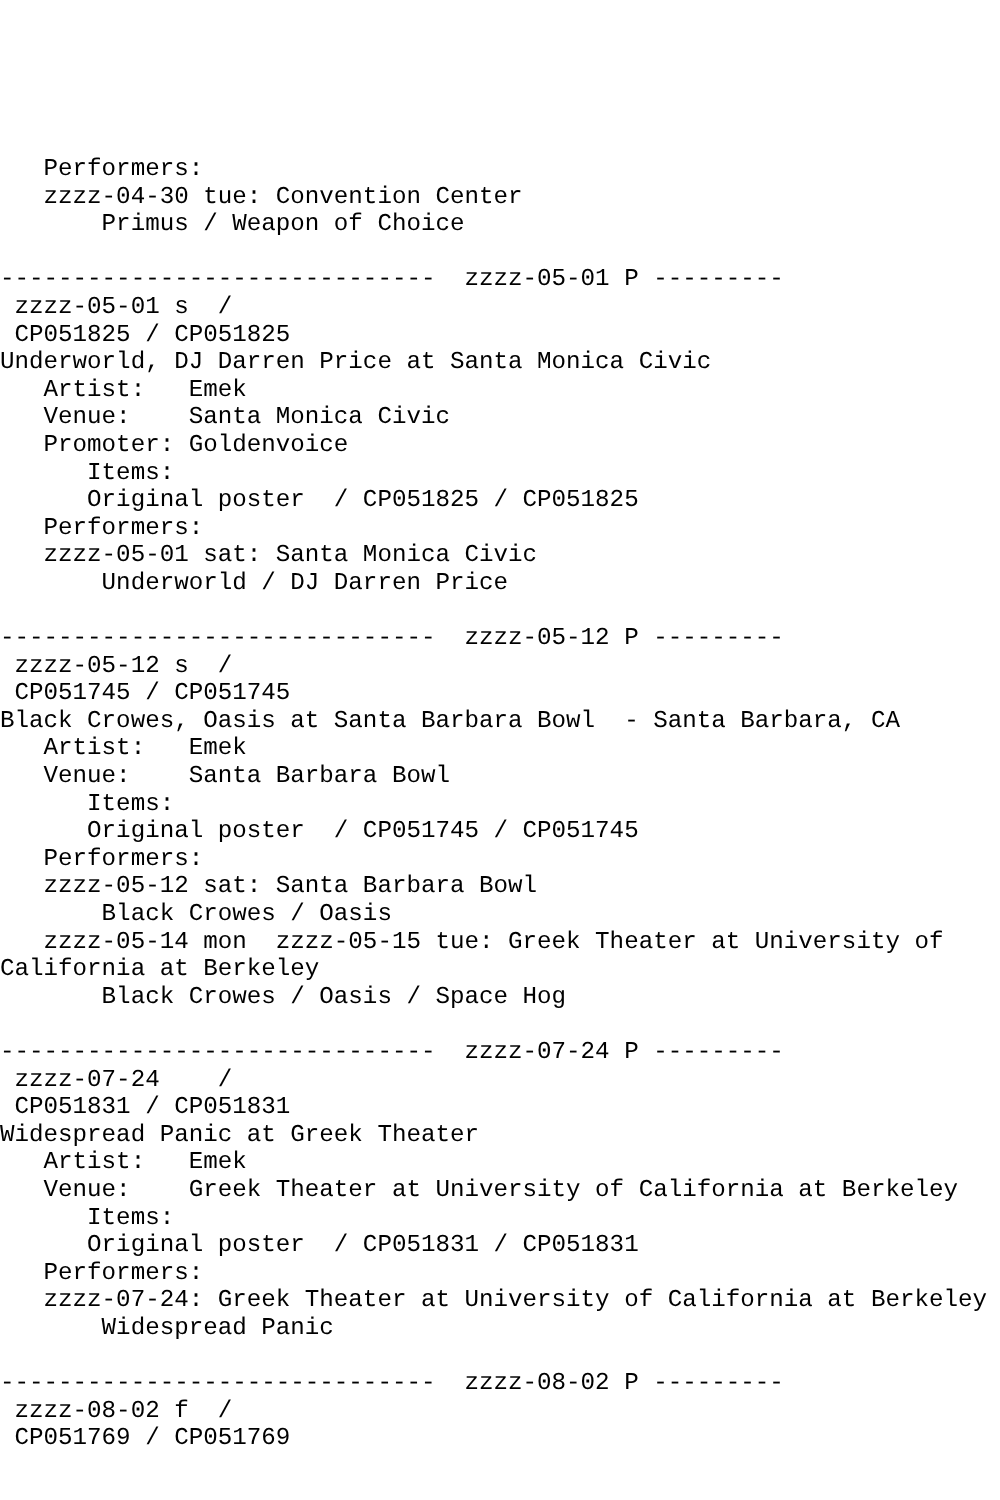Performers:
   zzzz-04-30 tue: Convention Center
       Primus / Weapon of Choice

------------------------------  zzzz-05-01 P ---------
 zzzz-05-01 s  /
 CP051825 / CP051825
Underworld, DJ Darren Price at Santa Monica Civic
   Artist:   Emek
   Venue:    Santa Monica Civic
   Promoter: Goldenvoice
      Items:
      Original poster  / CP051825 / CP051825
   Performers:
   zzzz-05-01 sat: Santa Monica Civic
       Underworld / DJ Darren Price

------------------------------  zzzz-05-12 P ---------
 zzzz-05-12 s  /
 CP051745 / CP051745
Black Crowes, Oasis at Santa Barbara Bowl  - Santa Barbara, CA
   Artist:   Emek
   Venue:    Santa Barbara Bowl
      Items:
      Original poster  / CP051745 / CP051745
   Performers:
   zzzz-05-12 sat: Santa Barbara Bowl
       Black Crowes / Oasis
   zzzz-05-14 mon  zzzz-05-15 tue: Greek Theater at University of
California at Berkeley
       Black Crowes / Oasis / Space Hog

------------------------------  zzzz-07-24 P ---------
 zzzz-07-24    /
 CP051831 / CP051831
Widespread Panic at Greek Theater
   Artist:   Emek
   Venue:    Greek Theater at University of California at Berkeley
      Items:
      Original poster  / CP051831 / CP051831
   Performers:
   zzzz-07-24: Greek Theater at University of California at Berkeley
       Widespread Panic

------------------------------  zzzz-08-02 P ---------
 zzzz-08-02 f  /
 CP051769 / CP051769